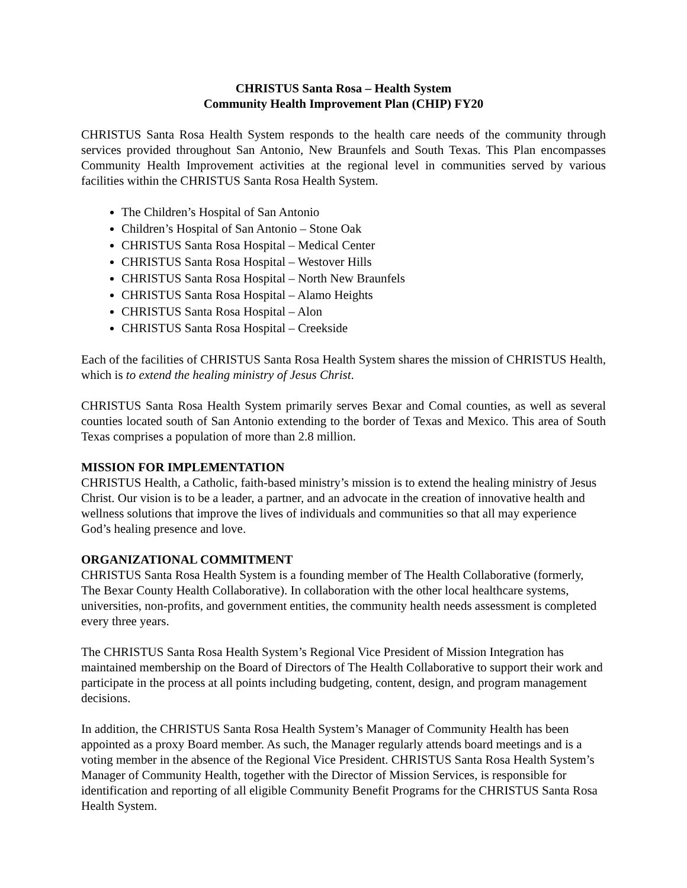CHRISTUS Santa Rosa – Health System
Community Health Improvement Plan (CHIP) FY20
CHRISTUS Santa Rosa Health System responds to the health care needs of the community through services provided throughout San Antonio, New Braunfels and South Texas. This Plan encompasses Community Health Improvement activities at the regional level in communities served by various facilities within the CHRISTUS Santa Rosa Health System.
The Children’s Hospital of San Antonio
Children’s Hospital of San Antonio – Stone Oak
CHRISTUS Santa Rosa Hospital – Medical Center
CHRISTUS Santa Rosa Hospital – Westover Hills
CHRISTUS Santa Rosa Hospital – North New Braunfels
CHRISTUS Santa Rosa Hospital – Alamo Heights
CHRISTUS Santa Rosa Hospital – Alon
CHRISTUS Santa Rosa Hospital – Creekside
Each of the facilities of CHRISTUS Santa Rosa Health System shares the mission of CHRISTUS Health, which is to extend the healing ministry of Jesus Christ.
CHRISTUS Santa Rosa Health System primarily serves Bexar and Comal counties, as well as several counties located south of San Antonio extending to the border of Texas and Mexico. This area of South Texas comprises a population of more than 2.8 million.
MISSION FOR IMPLEMENTATION
CHRISTUS Health, a Catholic, faith-based ministry’s mission is to extend the healing ministry of Jesus Christ. Our vision is to be a leader, a partner, and an advocate in the creation of innovative health and wellness solutions that improve the lives of individuals and communities so that all may experience God’s healing presence and love.
ORGANIZATIONAL COMMITMENT
CHRISTUS Santa Rosa Health System is a founding member of The Health Collaborative (formerly, The Bexar County Health Collaborative). In collaboration with the other local healthcare systems, universities, non-profits, and government entities, the community health needs assessment is completed every three years.
The CHRISTUS Santa Rosa Health System’s Regional Vice President of Mission Integration has maintained membership on the Board of Directors of The Health Collaborative to support their work and participate in the process at all points including budgeting, content, design, and program management decisions.
In addition, the CHRISTUS Santa Rosa Health System’s Manager of Community Health has been appointed as a proxy Board member. As such, the Manager regularly attends board meetings and is a voting member in the absence of the Regional Vice President. CHRISTUS Santa Rosa Health System’s Manager of Community Health, together with the Director of Mission Services, is responsible for identification and reporting of all eligible Community Benefit Programs for the CHRISTUS Santa Rosa Health System.